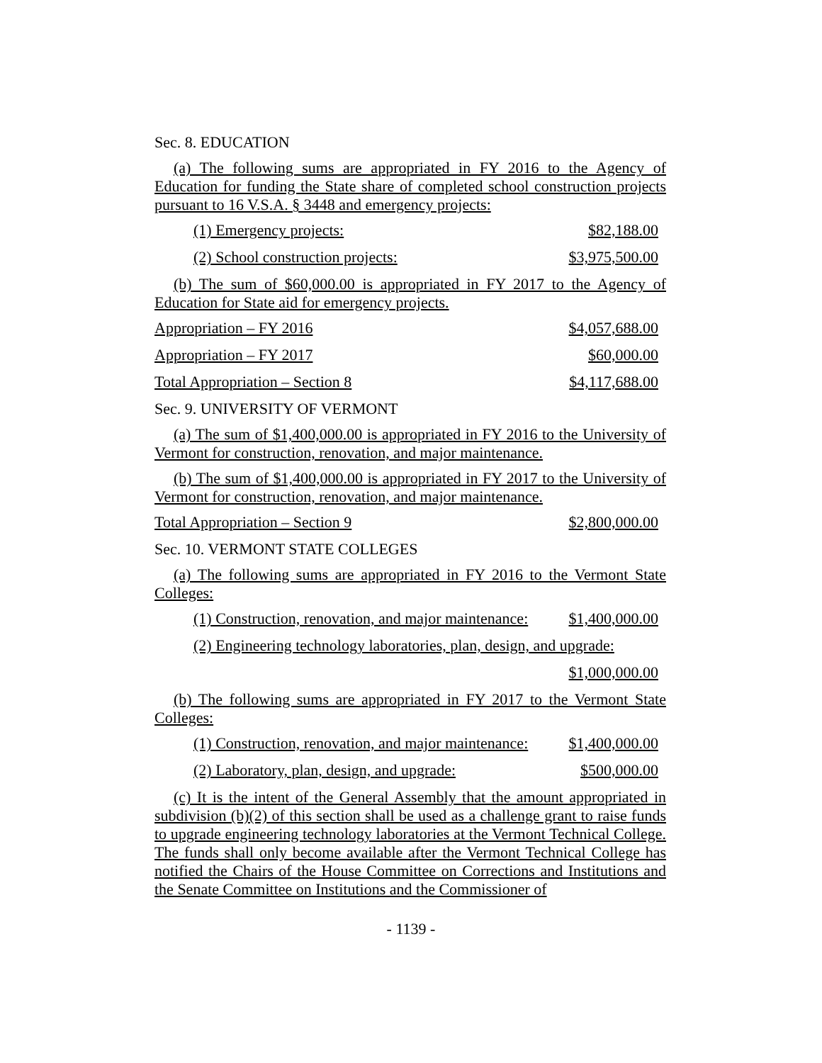Sec. 8. EDUCATION
(a) The following sums are appropriated in FY 2016 to the Agency of Education for funding the State share of completed school construction projects pursuant to 16 V.S.A. § 3448 and emergency projects:
(1) Emergency projects: $82,188.00
(2) School construction projects: $3,975,500.00
(b) The sum of $60,000.00 is appropriated in FY 2017 to the Agency of Education for State aid for emergency projects.
Appropriation – FY 2016 $4,057,688.00
Appropriation – FY 2017 $60,000.00
Total Appropriation – Section 8 $4,117,688.00
Sec. 9. UNIVERSITY OF VERMONT
(a) The sum of $1,400,000.00 is appropriated in FY 2016 to the University of Vermont for construction, renovation, and major maintenance.
(b) The sum of $1,400,000.00 is appropriated in FY 2017 to the University of Vermont for construction, renovation, and major maintenance.
Total Appropriation – Section 9 $2,800,000.00
Sec. 10. VERMONT STATE COLLEGES
(a) The following sums are appropriated in FY 2016 to the Vermont State Colleges:
(1) Construction, renovation, and major maintenance: $1,400,000.00
(2) Engineering technology laboratories, plan, design, and upgrade:
$1,000,000.00
(b) The following sums are appropriated in FY 2017 to the Vermont State Colleges:
(1) Construction, renovation, and major maintenance: $1,400,000.00
(2) Laboratory, plan, design, and upgrade: $500,000.00
(c) It is the intent of the General Assembly that the amount appropriated in subdivision (b)(2) of this section shall be used as a challenge grant to raise funds to upgrade engineering technology laboratories at the Vermont Technical College. The funds shall only become available after the Vermont Technical College has notified the Chairs of the House Committee on Corrections and Institutions and the Senate Committee on Institutions and the Commissioner of
- 1139 -